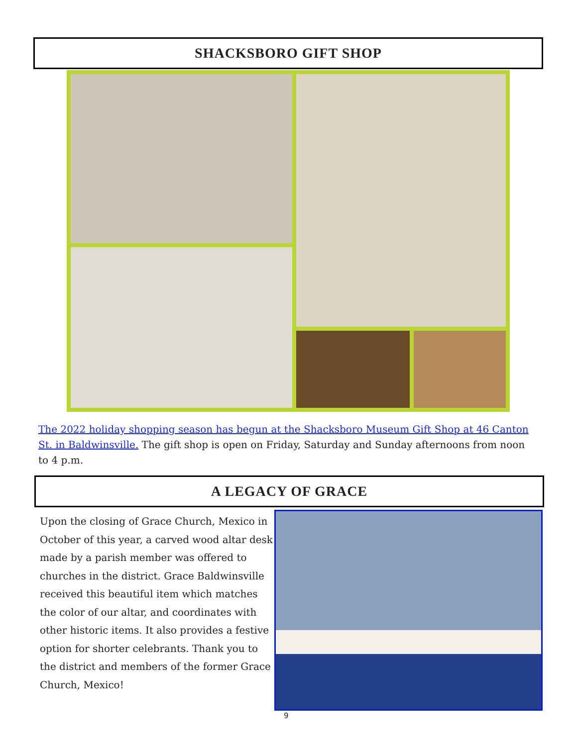SHACKSBORO GIFT SHOP
The 2022 holiday shopping season has begun at the Shacksboro Museum Gift Shop at 46 Canton St. in Baldwinsville. The gift shop is open on Friday, Saturday and Sunday afternoons from noon to 4 p.m.
A LEGACY OF GRACE
Upon the closing of Grace Church, Mexico in October of this year, a carved wood altar desk made by a parish member was offered to churches in the district. Grace Baldwinsville received this beautiful item which matches the color of our altar, and coordinates with other historic items. It also provides a festive option for shorter celebrants. Thank you to the district and members of the former Grace Church, Mexico!
9